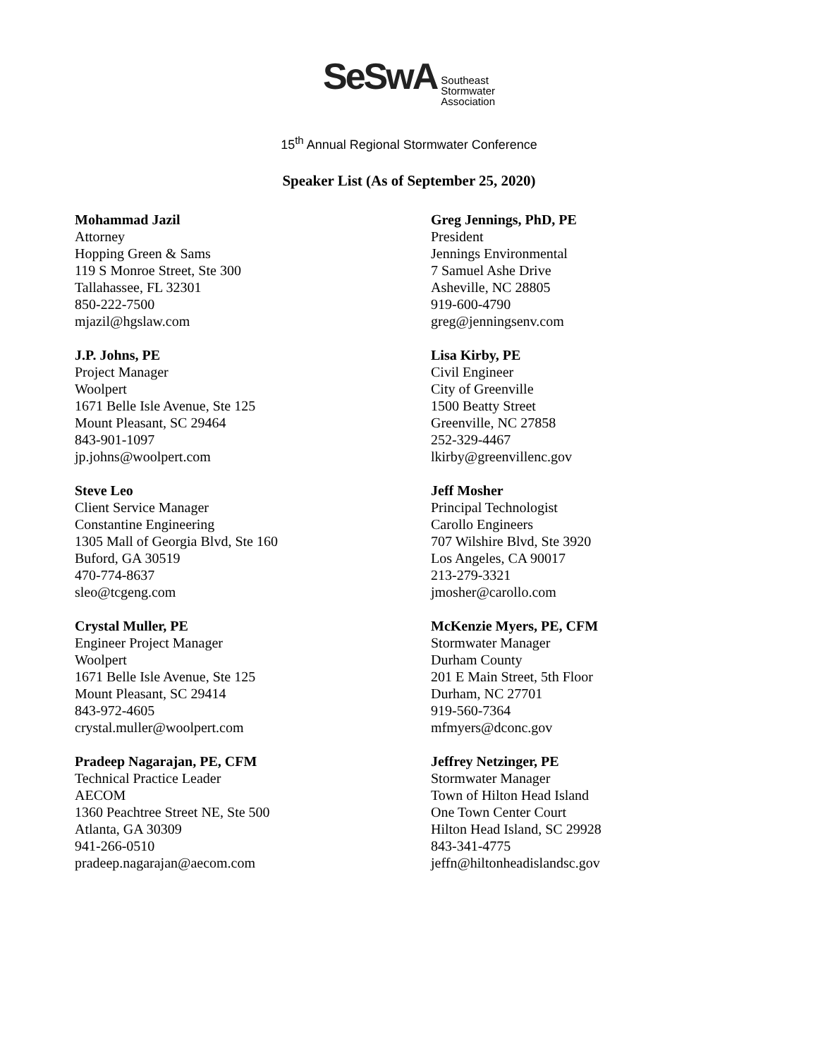SeSwA
Southeast
Stormwater
Association
15<sup>th</sup> Annual Regional Stormwater Conference
Speaker List (As of September 25, 2020)
Mohammad Jazil
Attorney
Hopping Green & Sams
119 S Monroe Street, Ste 300
Tallahassee, FL 32301
850-222-7500
mjazil@hgslaw.com
J.P. Johns, PE
Project Manager
Woolpert
1671 Belle Isle Avenue, Ste 125
Mount Pleasant, SC 29464
843-901-1097
jp.johns@woolpert.com
Steve Leo
Client Service Manager
Constantine Engineering
1305 Mall of Georgia Blvd, Ste 160
Buford, GA 30519
470-774-8637
sleo@tcgeng.com
Crystal Muller, PE
Engineer Project Manager
Woolpert
1671 Belle Isle Avenue, Ste 125
Mount Pleasant, SC 29414
843-972-4605
crystal.muller@woolpert.com
Pradeep Nagarajan, PE, CFM
Technical Practice Leader
AECOM
1360 Peachtree Street NE, Ste 500
Atlanta, GA 30309
941-266-0510
pradeep.nagarajan@aecom.com
Greg Jennings, PhD, PE
President
Jennings Environmental
7 Samuel Ashe Drive
Asheville, NC 28805
919-600-4790
greg@jenningsenv.com
Lisa Kirby, PE
Civil Engineer
City of Greenville
1500 Beatty Street
Greenville, NC 27858
252-329-4467
lkirby@greenvillenc.gov
Jeff Mosher
Principal Technologist
Carollo Engineers
707 Wilshire Blvd, Ste 3920
Los Angeles, CA 90017
213-279-3321
jmosher@carollo.com
McKenzie Myers, PE, CFM
Stormwater Manager
Durham County
201 E Main Street, 5th Floor
Durham, NC 27701
919-560-7364
mfmyers@dconc.gov
Jeffrey Netzinger, PE
Stormwater Manager
Town of Hilton Head Island
One Town Center Court
Hilton Head Island, SC 29928
843-341-4775
jeffn@hiltonheadislandsc.gov